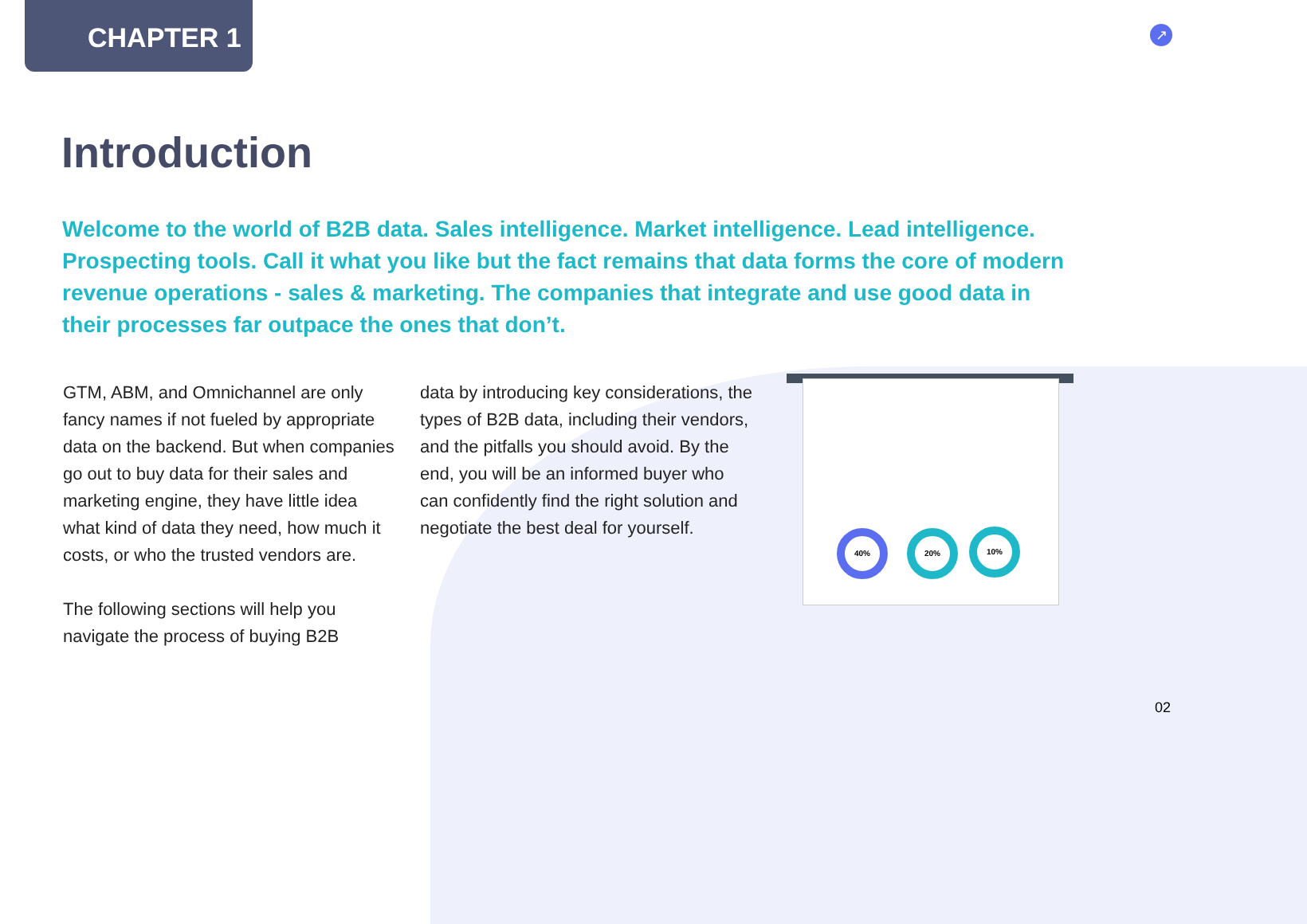40% 20% 10%
CHAPTER 1
↗
Introduction
Welcome to the world of B2B data. Sales intelligence. Market intelligence. Lead intelligence. Prospecting tools. Call it what you like but the fact remains that data forms the core of modern revenue operations - sales & marketing. The companies that integrate and use good data in their processes far outpace the ones that don’t.
GTM, ABM, and Omnichannel are only fancy names if not fueled by appropriate data on the backend. But when companies go out to buy data for their sales and marketing engine, they have little idea what kind of data they need, how much it costs, or who the trusted vendors are.
The following sections will help you navigate the process of buying B2B
data by introducing key considerations, the types of B2B data, including their vendors, and the pitfalls you should avoid. By the end, you will be an informed buyer who can confidently find the right solution and negotiate the best deal for yourself.
02